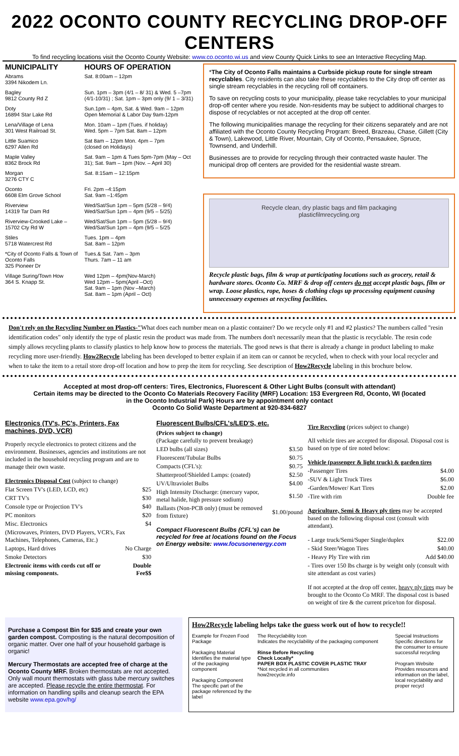2022 OCONTO COUNTY RECYCLING DROP-OFF CENTERS
To find recycling locations visit the Oconto County Website: www.co.oconto.wi.us and view County Quick Links to see an Interactive Recycling Map.
| MUNICIPALITY | HOURS OF OPERATION |
| --- | --- |
| Abrams 3394 Nikodem Ln. | Sat. 8:00am – 12pm |
| Bagley 9812 County Rd Z | Sun. 1pm – 3pm (4/1 – 8/ 31) & Wed. 5 –7pm (4/1-10/31) ; Sat. 1pm – 3pm only (9/ 1 – 3/31) |
| Doty 16894 Star Lake Rd | Sun.1pm – 4pm, Sat. & Wed. 9am – 12pm Open Memorial & Labor Day 9am-12pm |
| Lena/Village of Lena 301 West Railroad St. | Mon. 10am – 1pm (Tues. if holiday) Wed. 5pm – 7pm Sat. 8am – 12pm |
| Little Suamico 6297 Allen Rd | Sat 8am – 12pm Mon. 4pm – 7pm (closed on Holidays) |
| Maple Valley 8362 Brock Rd | Sat. 9am – 1pm & Tues 5pm-7pm (May – Oct 31); Sat. 9am – 1pm (Nov. – April 30) |
| Morgan 3276 CTY C | Sat. 8:15am – 12:15pm |
| Oconto 6608 Elm Grove School | Fri. 2pm –4:15pm Sat. 9am –1:45pm |
| Riverview 14319 Tar Dam Rd | Wed/Sat/Sun 1pm – 5pm (5/28 – 9/4) Wed/Sat/Sun 1pm – 4pm (9/5 – 5/25) |
| Riverview-Crooked Lake – 15702 Cty Rd W | Wed/Sat/Sun 1pm – 5pm (5/28 – 9/4) Wed/Sat/Sun 1pm – 4pm (9/5 – 5/25 |
| Stiles 5718 Watercrest Rd | Tues. 1pm – 4pm Sat. 8am – 12pm |
| *City of Oconto Falls & Town of Oconto Falls 325 Pioneer Dr | Tues.& Sat. 7am – 3pm Thurs. 7am – 11 am |
| Village Suring/Town How 364 S. Knapp St. | Wed 12pm – 4pm(Nov-March) Wed 12pm – 5pm(April –Oct) Sat. 9am – 1pm (Nov –March) Sat. 8am – 1pm (April – Oct) |
*The City of Oconto Falls maintains a Curbside pickup route for single stream recyclables. City residents can also take these recyclables to the City drop off center as single stream recyclables in the recycling roll off containers.
To save on recycling costs to your municipality, please take recyclables to your municipal drop-off center where you reside. Non-residents may be subject to additional charges to dispose of recyclables or not accepted at the drop off center.
The following municipalities manage the recycling for their citizens separately and are not affiliated with the Oconto County Recycling Program: Breed, Brazeau, Chase, Gillett (City & Town), Lakewood, Little River, Mountain, City of Oconto, Pensaukee, Spruce, Townsend, and Underhill.
Businesses are to provide for recycling through their contracted waste hauler. The municipal drop off centers are provided for the residential waste stream.
Recycle clean, dry plastic bags and film packaging
plasticfilmrecycling.org
Recycle plastic bags, film & wrap at participating locations such as grocery, retail & hardware stores. Oconto Co. MRF & drop off centers do not accept plastic bags, film or wrap. Loose plastics, rope, hoses & clothing clogs up processing equipment causing unnecessary expenses at recycling facilities.
Don't rely on the Recycling Number on Plastics-"What does each number mean on a plastic container? Do we recycle only #1 and #2 plastics? The numbers called "resin identification codes" only identify the type of plastic resin the product was made from. The numbers don't necessarily mean that the plastic is recyclable. The resin code simply allows recycling plants to classify plastics to help know how to process the materials. The good news is that there is already a change in product labeling to make recycling more user-friendly. How2Recycle labeling has been developed to better explain if an item can or cannot be recycled, when to check with your local recycler and when to take the item to a retail store drop-off location and how to prep the item for recycling. See description of How2Recycle labeling in this brochure below.
Accepted at most drop-off centers: Tires, Electronics, Fluorescent & Other Light Bulbs (consult with attendant)
Certain items may be directed to the Oconto Co Materials Recovery Facility (MRF) Location: 153 Evergreen Rd, Oconto, WI (located in the Oconto Industrial Park) Hours are by appointment only contact
Oconto Co Solid Waste Department at 920-834-6827
Electronics (TV's, PC's, Printers, Fax machines, DVD, VCR)
Properly recycle electronics to protect citizens and the environment. Businesses, agencies and institutions are not included in the household recycling program and are to manage their own waste.
| Electronics Disposal Cost (subject to change) | |
| Flat Screen TV's (LED, LCD, etc) | $25 |
| CRT TV's | $30 |
| Console type or Projection TV's | $40 |
| PC monitors | $20 |
| Misc. Electronics | $4 |
| (Microwaves, Printers, DVD Players, VCR's, Fax Machines, Telephones, Cameras, Etc.) | |
| Laptops, Hard drives | No Charge |
| Smoke Detectors | $30 |
| Electronic items with cords cut off or missing components. | Double Fee$$ |
Fluorescent Bulbs/CFL's/LED'S, etc.
| (Prices subject to change) (Package carefully to prevent breakage) | |
| LED bulbs (all sizes) | $3.50 |
| Fluorescent/Tubular Bulbs | $0.75 |
| Compacts (CFL's): | $0.75 |
| Shatterproof/Shielded Lamps: (coated) | $2.50 |
| UV/Ultraviolet Bulbs | $4.00 |
| High Intensity Discharge: (mercury vapor, metal halide, high pressure sodium) | $1.50 |
| Ballasts (Non-PCB only) (must be removed from fixture) | $1.00/pound |
Compact Fluorescent Bulbs (CFL's) can be recycled for free at locations found on the Focus on Energy website: www.focusonenergy.com
Tire Recycling (prices subject to change)
All vehicle tires are accepted for disposal. Disposal cost is based on type of tire noted below:
| Vehicle (passenger & light truck) & garden tires | |
| -Passenger Tires | $4.00 |
| -SUV & Light Truck Tires | $6.00 |
| -Garden/Mower/ Kart Tires | $2.00 |
| -Tire with rim | Double fee |
Agriculture, Semi & Heavy ply tires may be accepted based on the following disposal cost (consult with attendant).
| - Large truck/Semi/Super Single/duplex | $22.00 |
| - Skid Steer/Wagon Tires | $40.00 |
| - Heavy Ply Tire with rim | Add $40.00 |
| - Tires over 150 lbs charge is by weight only (consult with site attendant as cost varies) | |
If not accepted at the drop off center, heavy ply tires may be brought to the Oconto Co MRF. The disposal cost is based on weight of tire & the current price/ton for disposal.
Purchase a Compost Bin for $35 and create your own garden compost. Composting is the natural decomposition of organic matter. Over one half of your household garbage is organic!
Mercury Thermostats are accepted free of charge at the Oconto County MRF. Broken thermostats are not accepted. Only wall mount thermostats with glass tube mercury switches are accepted. Please recycle the entire thermostat. For information on handling spills and cleanup search the EPA website www.epa.gov/hg/
How2Recycle labeling helps take the guess work out of how to recycle!!
Example for Frozen Food Package
Packaging Material
Identifies the material type of the packaging component
Packaging Component
The specific part of the package referenced by the label
The Recyclability Icon
Indicates the recyclability of the packaging component
Rinse Before Recycling
Check Locally*
PAPER BOX PLASTIC COVER PLASTIC TRAY
*Not recycled in all communities
how2recycle.info
Special Instructions
Specific directions for the consumer to ensure successful recycling
Program Website
Provides resources and information on the label, local recyclability and proper recycl